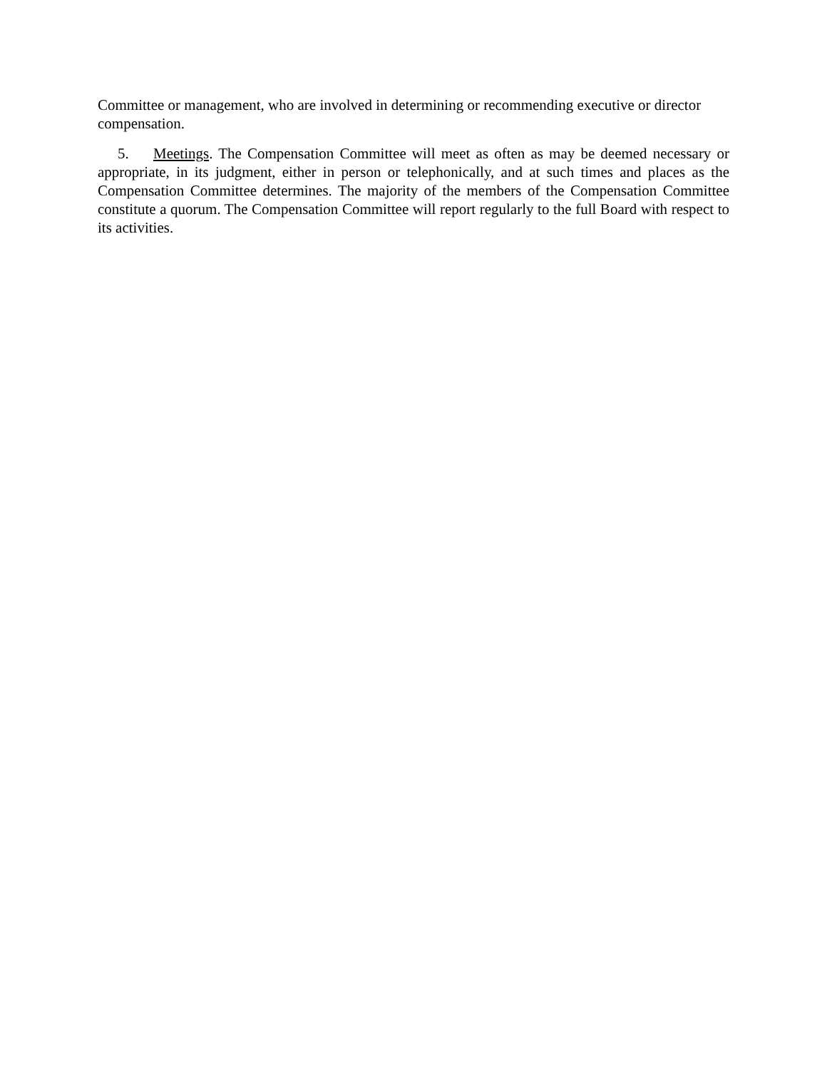Committee or management, who are involved in determining or recommending executive or director compensation.
5. Meetings. The Compensation Committee will meet as often as may be deemed necessary or appropriate, in its judgment, either in person or telephonically, and at such times and places as the Compensation Committee determines. The majority of the members of the Compensation Committee constitute a quorum. The Compensation Committee will report regularly to the full Board with respect to its activities.